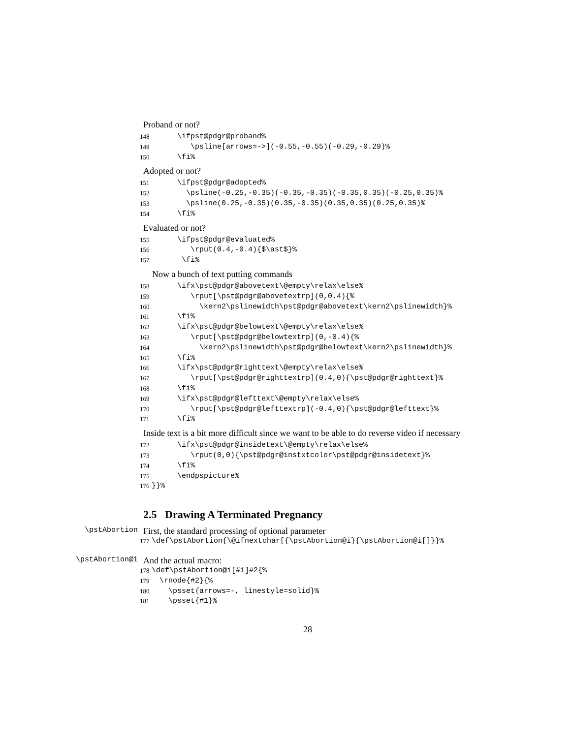Proband or not?
148 \ifpst@pdgr@proband%
149 \psline[arrows=->](-0.55,-0.55)(-0.29,-0.29)%
150 \fi%
Adopted or not?
151 \ifpst@pdgr@adopted%
152 \psline(-0.25,-0.35)(-0.35,-0.35)(-0.35,0.35)(-0.25,0.35)%
153 \psline(0.25,-0.35)(0.35,-0.35)(0.35,0.35)(0.25,0.35)%
154 \fi%
Evaluated or not?
155 \ifpst@pdgr@evaluated%
156 \rput(0.4,-0.4){$\ast$}%
157 \fi%
Now a bunch of text putting commands
158 \ifx\pst@pdgr@abovetext\@empty\relax\else%
159 \rput[\pst@pdgr@abovetextrp](0,0.4){%
160 \kern2\pslinewidth\pst@pdgr@abovetext\kern2\pslinewidth}%
161 \fi%
162 \ifx\pst@pdgr@belowtext\@empty\relax\else%
163 \rput[\pst@pdgr@belowtextrp](0,-0.4){%
164 \kern2\pslinewidth\pst@pdgr@belowtext\kern2\pslinewidth}%
165 \fi%
166 \ifx\pst@pdgr@righttext\@empty\relax\else%
167 \rput[\pst@pdgr@righttextrp](0.4,0){\pst@pdgr@righttext}%
168 \fi%
169 \ifx\pst@pdgr@lefttext\@empty\relax\else%
170 \rput[\pst@pdgr@lefttextrp](-0.4,0){\pst@pdgr@lefttext}%
171 \fi%
Inside text is a bit more difficult since we want to be able to do reverse video if necessary
172 \ifx\pst@pdgr@insidetext\@empty\relax\else%
173 \rput(0,0){\pst@pdgr@instxtcolor\pst@pdgr@insidetext}%
174 \fi%
175 \endpspicture%
176 }}%
2.5 Drawing A Terminated Pregnancy
\pstAbortion First, the standard processing of optional parameter
177 \def\pstAbortion{\@ifnextchar[{\pstAbortion@i}{\pstAbortion@i[]}}%
\pstAbortion@i And the actual macro:
178 \def\pstAbortion@i[#1]#2{%
179 \rnode{#2}{%
180 \psset{arrows=-, linestyle=solid}%
181 \psset{#1}%
28